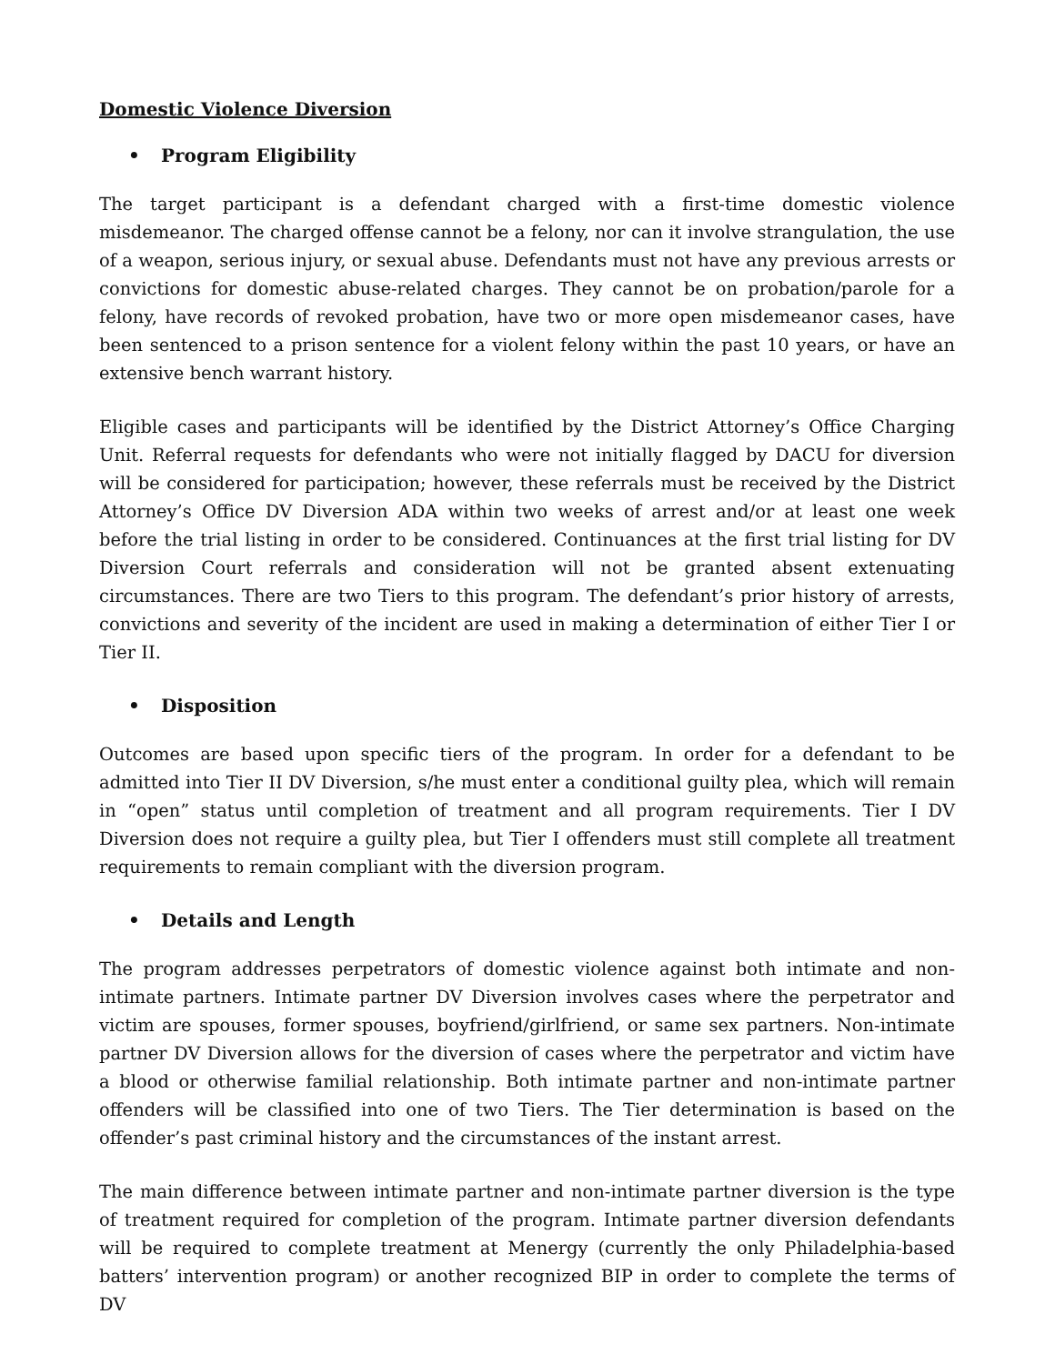Domestic Violence Diversion
• Program Eligibility
The target participant is a defendant charged with a first-time domestic violence misdemeanor. The charged offense cannot be a felony, nor can it involve strangulation, the use of a weapon, serious injury, or sexual abuse. Defendants must not have any previous arrests or convictions for domestic abuse-related charges. They cannot be on probation/parole for a felony, have records of revoked probation, have two or more open misdemeanor cases, have been sentenced to a prison sentence for a violent felony within the past 10 years, or have an extensive bench warrant history.
Eligible cases and participants will be identified by the District Attorney’s Office Charging Unit. Referral requests for defendants who were not initially flagged by DACU for diversion will be considered for participation; however, these referrals must be received by the District Attorney’s Office DV Diversion ADA within two weeks of arrest and/or at least one week before the trial listing in order to be considered. Continuances at the first trial listing for DV Diversion Court referrals and consideration will not be granted absent extenuating circumstances. There are two Tiers to this program. The defendant’s prior history of arrests, convictions and severity of the incident are used in making a determination of either Tier I or Tier II.
• Disposition
Outcomes are based upon specific tiers of the program. In order for a defendant to be admitted into Tier II DV Diversion, s/he must enter a conditional guilty plea, which will remain in “open” status until completion of treatment and all program requirements. Tier I DV Diversion does not require a guilty plea, but Tier I offenders must still complete all treatment requirements to remain compliant with the diversion program.
• Details and Length
The program addresses perpetrators of domestic violence against both intimate and non-intimate partners. Intimate partner DV Diversion involves cases where the perpetrator and victim are spouses, former spouses, boyfriend/girlfriend, or same sex partners. Non-intimate partner DV Diversion allows for the diversion of cases where the perpetrator and victim have a blood or otherwise familial relationship. Both intimate partner and non-intimate partner offenders will be classified into one of two Tiers. The Tier determination is based on the offender’s past criminal history and the circumstances of the instant arrest.
The main difference between intimate partner and non-intimate partner diversion is the type of treatment required for completion of the program. Intimate partner diversion defendants will be required to complete treatment at Menergy (currently the only Philadelphia-based batters’ intervention program) or another recognized BIP in order to complete the terms of DV